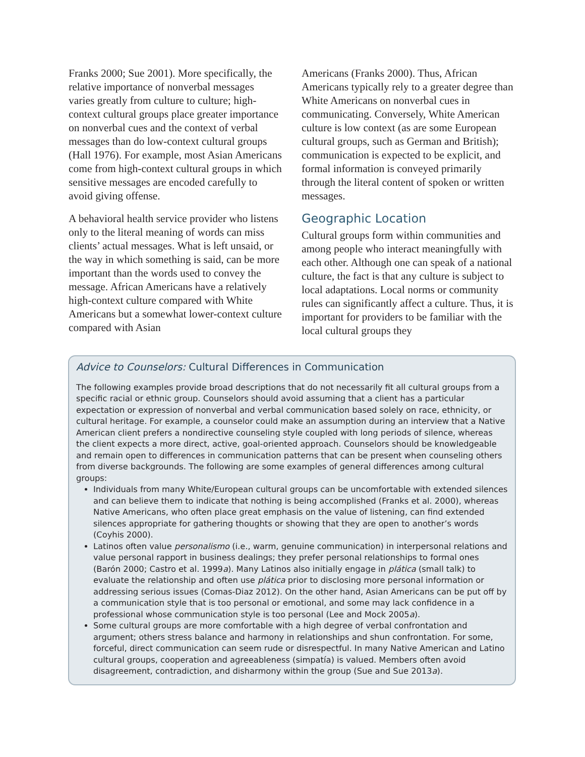Franks 2000; Sue 2001). More specifically, the relative importance of nonverbal messages varies greatly from culture to culture; high-context cultural groups place greater importance on nonverbal cues and the context of verbal messages than do low-context cultural groups (Hall 1976). For example, most Asian Americans come from high-context cultural groups in which sensitive messages are encoded carefully to avoid giving offense.
A behavioral health service provider who listens only to the literal meaning of words can miss clients’ actual messages. What is left unsaid, or the way in which something is said, can be more important than the words used to convey the message. African Americans have a relatively high-context culture compared with White Americans but a somewhat lower-context culture compared with Asian
Americans (Franks 2000). Thus, African Americans typically rely to a greater degree than White Americans on nonverbal cues in communicating. Conversely, White American culture is low context (as are some European cultural groups, such as German and British); communication is expected to be explicit, and formal information is conveyed primarily through the literal content of spoken or written messages.
Geographic Location
Cultural groups form within communities and among people who interact meaningfully with each other. Although one can speak of a national culture, the fact is that any culture is subject to local adaptations. Local norms or community rules can significantly affect a culture. Thus, it is important for providers to be familiar with the local cultural groups they
Advice to Counselors: Cultural Differences in Communication
The following examples provide broad descriptions that do not necessarily fit all cultural groups from a specific racial or ethnic group. Counselors should avoid assuming that a client has a particular expectation or expression of nonverbal and verbal communication based solely on race, ethnicity, or cultural heritage. For example, a counselor could make an assumption during an interview that a Native American client prefers a nondirective counseling style coupled with long periods of silence, whereas the client expects a more direct, active, goal-oriented approach. Counselors should be knowledgeable and remain open to differences in communication patterns that can be present when counseling others from diverse backgrounds. The following are some examples of general differences among cultural groups:
Individuals from many White/European cultural groups can be uncomfortable with extended silences and can believe them to indicate that nothing is being accomplished (Franks et al. 2000), whereas Native Americans, who often place great emphasis on the value of listening, can find extended silences appropriate for gathering thoughts or showing that they are open to another’s words (Coyhis 2000).
Latinos often value personalismo (i.e., warm, genuine communication) in interpersonal relations and value personal rapport in business dealings; they prefer personal relationships to formal ones (Barón 2000; Castro et al. 1999a). Many Latinos also initially engage in plática (small talk) to evaluate the relationship and often use plática prior to disclosing more personal information or addressing serious issues (Comas-Diaz 2012). On the other hand, Asian Americans can be put off by a communication style that is too personal or emotional, and some may lack confidence in a professional whose communication style is too personal (Lee and Mock 2005a).
Some cultural groups are more comfortable with a high degree of verbal confrontation and argument; others stress balance and harmony in relationships and shun confrontation. For some, forceful, direct communication can seem rude or disrespectful. In many Native American and Latino cultural groups, cooperation and agreeableness (simpatía) is valued. Members often avoid disagreement, contradiction, and disharmony within the group (Sue and Sue 2013a).